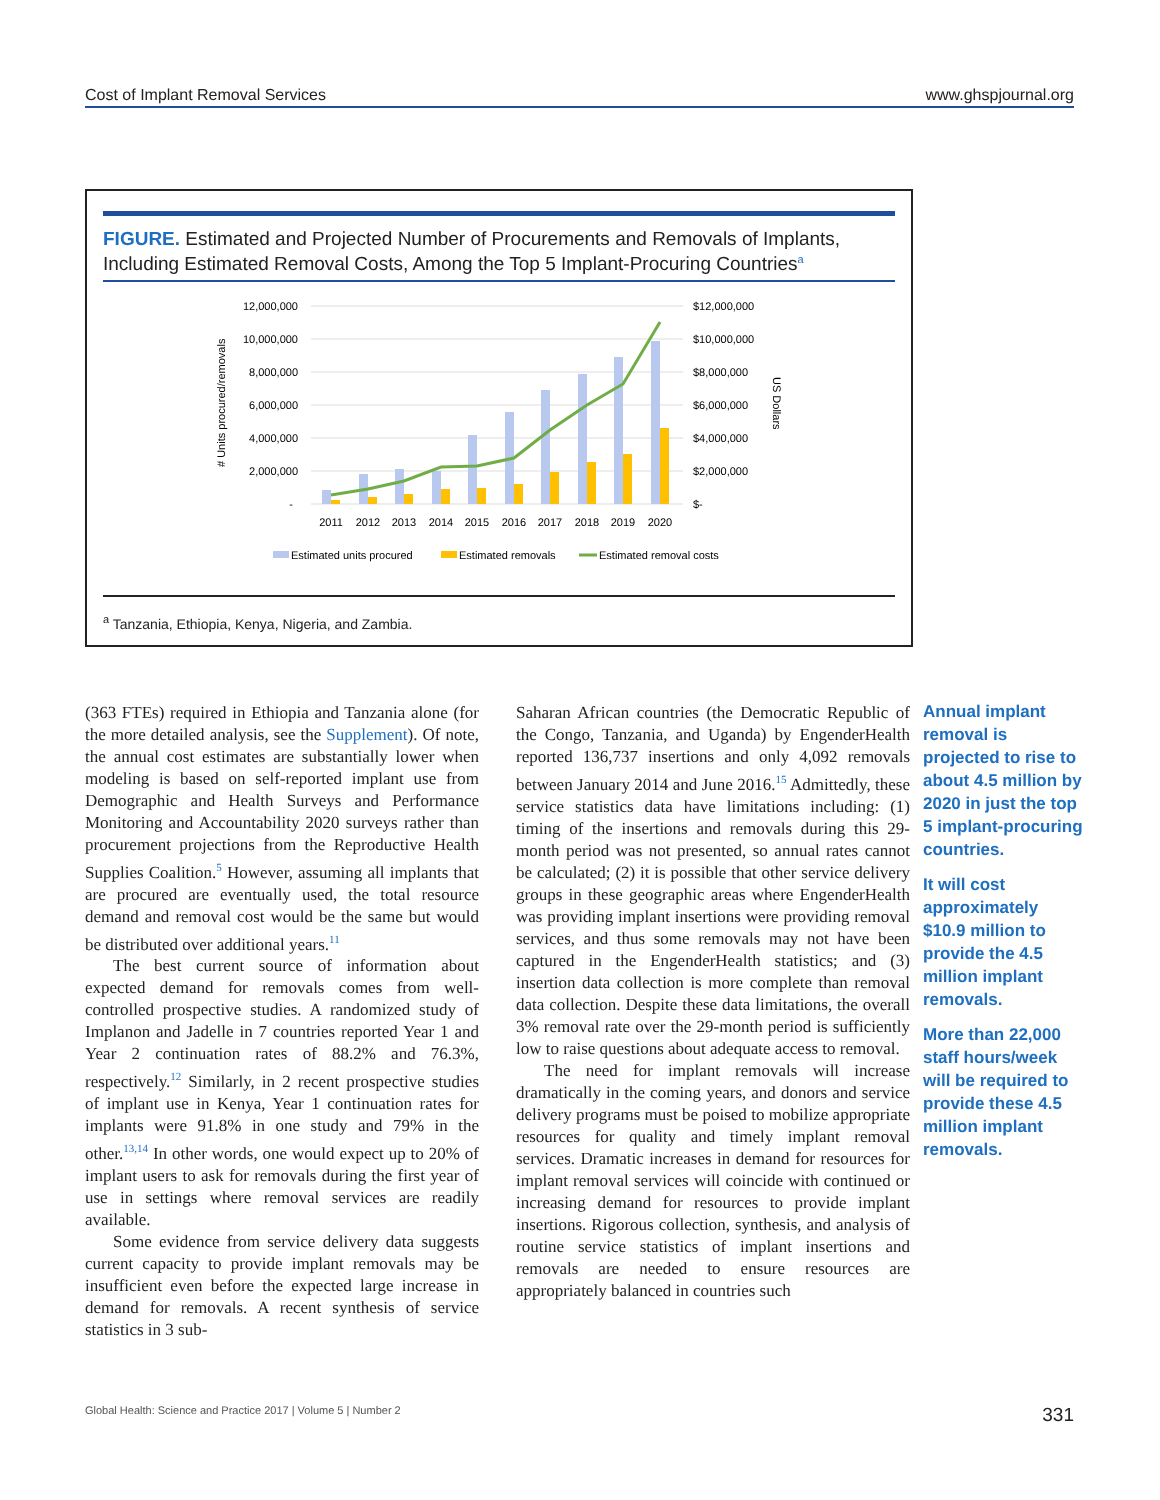Cost of Implant Removal Services www.ghspjournal.org
FIGURE. Estimated and Projected Number of Procurements and Removals of Implants, Including Estimated Removal Costs, Among the Top 5 Implant-Procuring Countries<sup>a</sup>
12,000,000
10,000,000
8,000,000
6,000,000
4,000,000
2,000,000
-
$12,000,000
$10,000,000
$8,000,000
$6,000,000
$4,000,000
$2,000,000
$-
# Units procured/removals
US Dollars
2011
2012
2013
2014
2015
2016
2017
2018
2019
2020
Estimated units procured
Estimated removals
Estimated removal costs
<sup>a</sup> Tanzania, Ethiopia, Kenya, Nigeria, and Zambia.
(363 FTEs) required in Ethiopia and Tanzania alone (for the more detailed analysis, see the Supplement). Of note, the annual cost estimates are substantially lower when modeling is based on self-reported implant use from Demographic and Health Surveys and Performance Monitoring and Accountability 2020 surveys rather than procurement projections from the Reproductive Health Supplies Coalition.<sup>5</sup> However, assuming all implants that are procured are eventually used, the total resource demand and removal cost would be the same but would be distributed over additional years.<sup>11</sup>
The best current source of information about expected demand for removals comes from well-controlled prospective studies. A randomized study of Implanon and Jadelle in 7 countries reported Year 1 and Year 2 continuation rates of 88.2% and 76.3%, respectively.<sup>12</sup> Similarly, in 2 recent prospective studies of implant use in Kenya, Year 1 continuation rates for implants were 91.8% in one study and 79% in the other.<sup>13,14</sup> In other words, one would expect up to 20% of implant users to ask for removals during the first year of use in settings where removal services are readily available.
Some evidence from service delivery data suggests current capacity to provide implant removals may be insufficient even before the expected large increase in demand for removals. A recent synthesis of service statistics in 3 sub-
Saharan African countries (the Democratic Republic of the Congo, Tanzania, and Uganda) by EngenderHealth reported 136,737 insertions and only 4,092 removals between January 2014 and June 2016.<sup>15</sup> Admittedly, these service statistics data have limitations including: (1) timing of the insertions and removals during this 29-month period was not presented, so annual rates cannot be calculated; (2) it is possible that other service delivery groups in these geographic areas where EngenderHealth was providing implant insertions were providing removal services, and thus some removals may not have been captured in the EngenderHealth statistics; and (3) insertion data collection is more complete than removal data collection. Despite these data limitations, the overall 3% removal rate over the 29-month period is sufficiently low to raise questions about adequate access to removal.
The need for implant removals will increase dramatically in the coming years, and donors and service delivery programs must be poised to mobilize appropriate resources for quality and timely implant removal services. Dramatic increases in demand for resources for implant removal services will coincide with continued or increasing demand for resources to provide implant insertions. Rigorous collection, synthesis, and analysis of routine service statistics of implant insertions and removals are needed to ensure resources are appropriately balanced in countries such
Annual implant removal is projected to rise to about 4.5 million by 2020 in just the top 5 implant-procuring countries.
It will cost approximately $10.9 million to provide the 4.5 million implant removals.
More than 22,000 staff hours/week will be required to provide these 4.5 million implant removals.
Global Health: Science and Practice 2017 | Volume 5 | Number 2 331